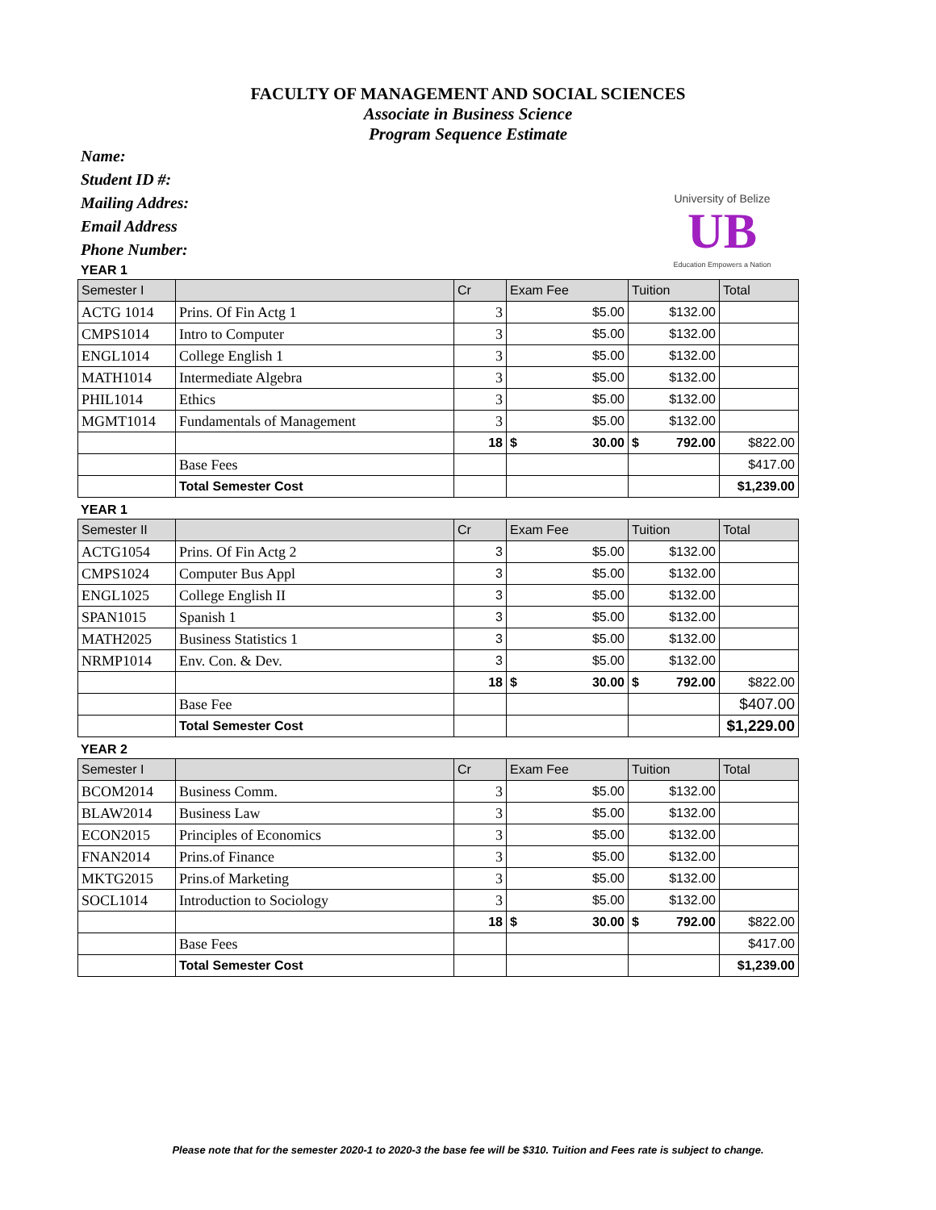FACULTY OF MANAGEMENT AND SOCIAL SCIENCES
Associate in Business Science
Program Sequence Estimate
Name:
Student ID #:
Mailing Addres:
Email Address
Phone Number:
University of Belize
UB
Education Empowers a Nation
YEAR 1
| Semester I | | Cr | Exam Fee | Tuition | Total |
| --- | --- | --- | --- | --- | --- |
| ACTG 1014 | Prins. Of Fin Actg 1 | 3 | $5.00 | $132.00 | |
| CMPS1014 | Intro to Computer | 3 | $5.00 | $132.00 | |
| ENGL1014 | College English 1 | 3 | $5.00 | $132.00 | |
| MATH1014 | Intermediate Algebra | 3 | $5.00 | $132.00 | |
| PHIL1014 | Ethics | 3 | $5.00 | $132.00 | |
| MGMT1014 | Fundamentals of Management | 3 | $5.00 | $132.00 | |
| | | 18 | $ 30.00 | $ 792.00 | $822.00 |
| | Base Fees | | | | $417.00 |
| | Total Semester Cost | | | | $1,239.00 |
YEAR 1
| Semester II | | Cr | Exam Fee | Tuition | Total |
| --- | --- | --- | --- | --- | --- |
| ACTG1054 | Prins. Of Fin Actg 2 | 3 | $5.00 | $132.00 | |
| CMPS1024 | Computer Bus Appl | 3 | $5.00 | $132.00 | |
| ENGL1025 | College English II | 3 | $5.00 | $132.00 | |
| SPAN1015 | Spanish 1 | 3 | $5.00 | $132.00 | |
| MATH2025 | Business Statistics 1 | 3 | $5.00 | $132.00 | |
| NRMP1014 | Env. Con. & Dev. | 3 | $5.00 | $132.00 | |
| | | 18 | $ 30.00 | $ 792.00 | $822.00 |
| | Base Fee | | | | $407.00 |
| | Total Semester Cost | | | | $1,229.00 |
YEAR 2
| Semester I | | Cr | Exam Fee | Tuition | Total |
| --- | --- | --- | --- | --- | --- |
| BCOM2014 | Business Comm. | 3 | $5.00 | $132.00 | |
| BLAW2014 | Business Law | 3 | $5.00 | $132.00 | |
| ECON2015 | Principles of Economics | 3 | $5.00 | $132.00 | |
| FNAN2014 | Prins.of Finance | 3 | $5.00 | $132.00 | |
| MKTG2015 | Prins.of Marketing | 3 | $5.00 | $132.00 | |
| SOCL1014 | Introduction to Sociology | 3 | $5.00 | $132.00 | |
| | | 18 | $ 30.00 | $ 792.00 | $822.00 |
| | Base Fees | | | | $417.00 |
| | Total Semester Cost | | | | $1,239.00 |
Please note that for the semester 2020-1 to 2020-3 the base fee will be $310. Tuition and Fees rate is subject to change.